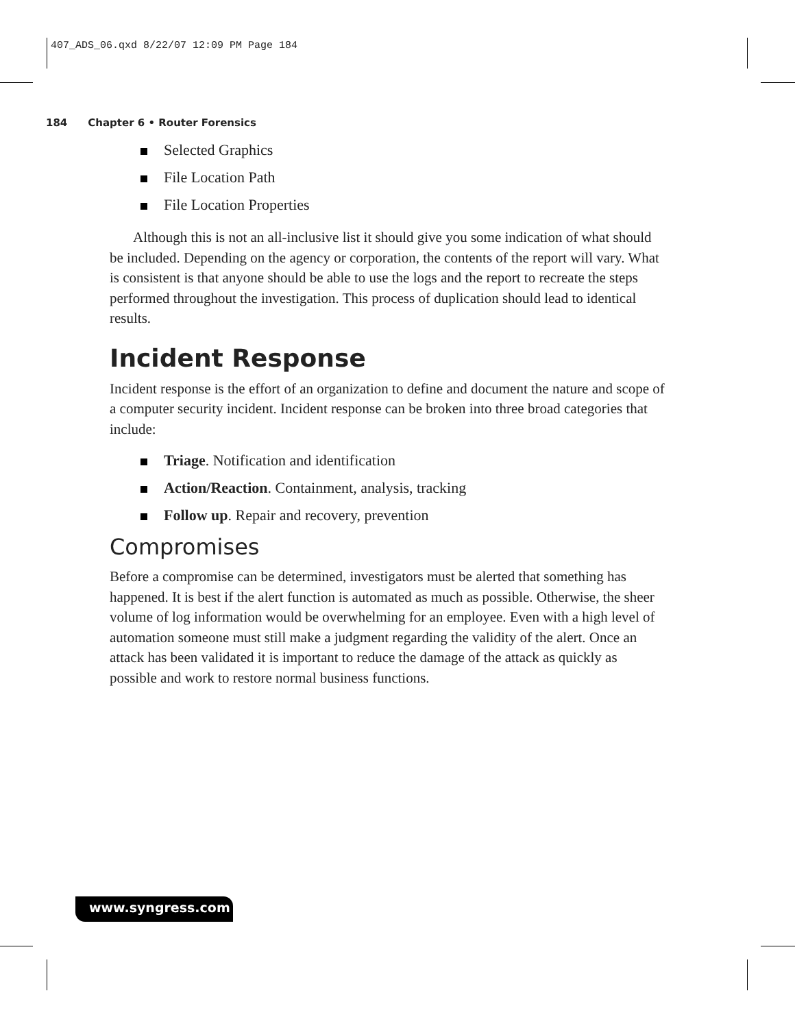407_ADS_06.qxd 8/22/07 12:09 PM Page 184
184 Chapter 6 • Router Forensics
Selected Graphics
File Location Path
File Location Properties
Although this is not an all-inclusive list it should give you some indication of what should be included. Depending on the agency or corporation, the contents of the report will vary. What is consistent is that anyone should be able to use the logs and the report to recreate the steps performed throughout the investigation. This process of duplication should lead to identical results.
Incident Response
Incident response is the effort of an organization to define and document the nature and scope of a computer security incident. Incident response can be broken into three broad categories that include:
Triage. Notification and identification
Action/Reaction. Containment, analysis, tracking
Follow up. Repair and recovery, prevention
Compromises
Before a compromise can be determined, investigators must be alerted that something has happened. It is best if the alert function is automated as much as possible. Otherwise, the sheer volume of log information would be overwhelming for an employee. Even with a high level of automation someone must still make a judgment regarding the validity of the alert. Once an attack has been validated it is important to reduce the damage of the attack as quickly as possible and work to restore normal business functions.
www.syngress.com